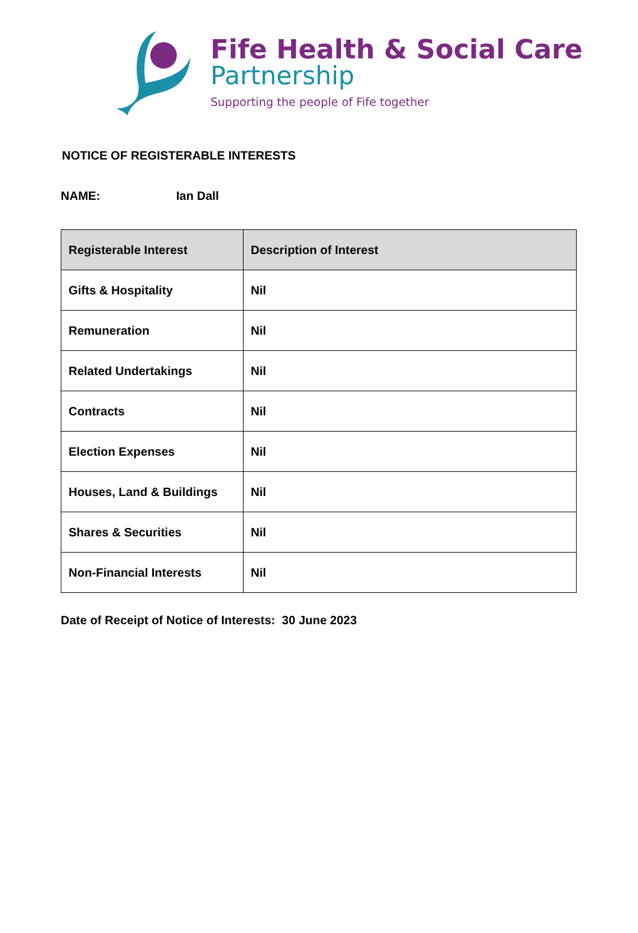Fife Health & Social Care
Partnership
Supporting the people of Fife together
NOTICE OF REGISTERABLE INTERESTS
NAME: Ian Dall
| Registerable Interest | Description of Interest |
| --- | --- |
| Gifts & Hospitality | Nil |
| Remuneration | Nil |
| Related Undertakings | Nil |
| Contracts | Nil |
| Election Expenses | Nil |
| Houses, Land & Buildings | Nil |
| Shares & Securities | Nil |
| Non-Financial Interests | Nil |
Date of Receipt of Notice of Interests: 30 June 2023